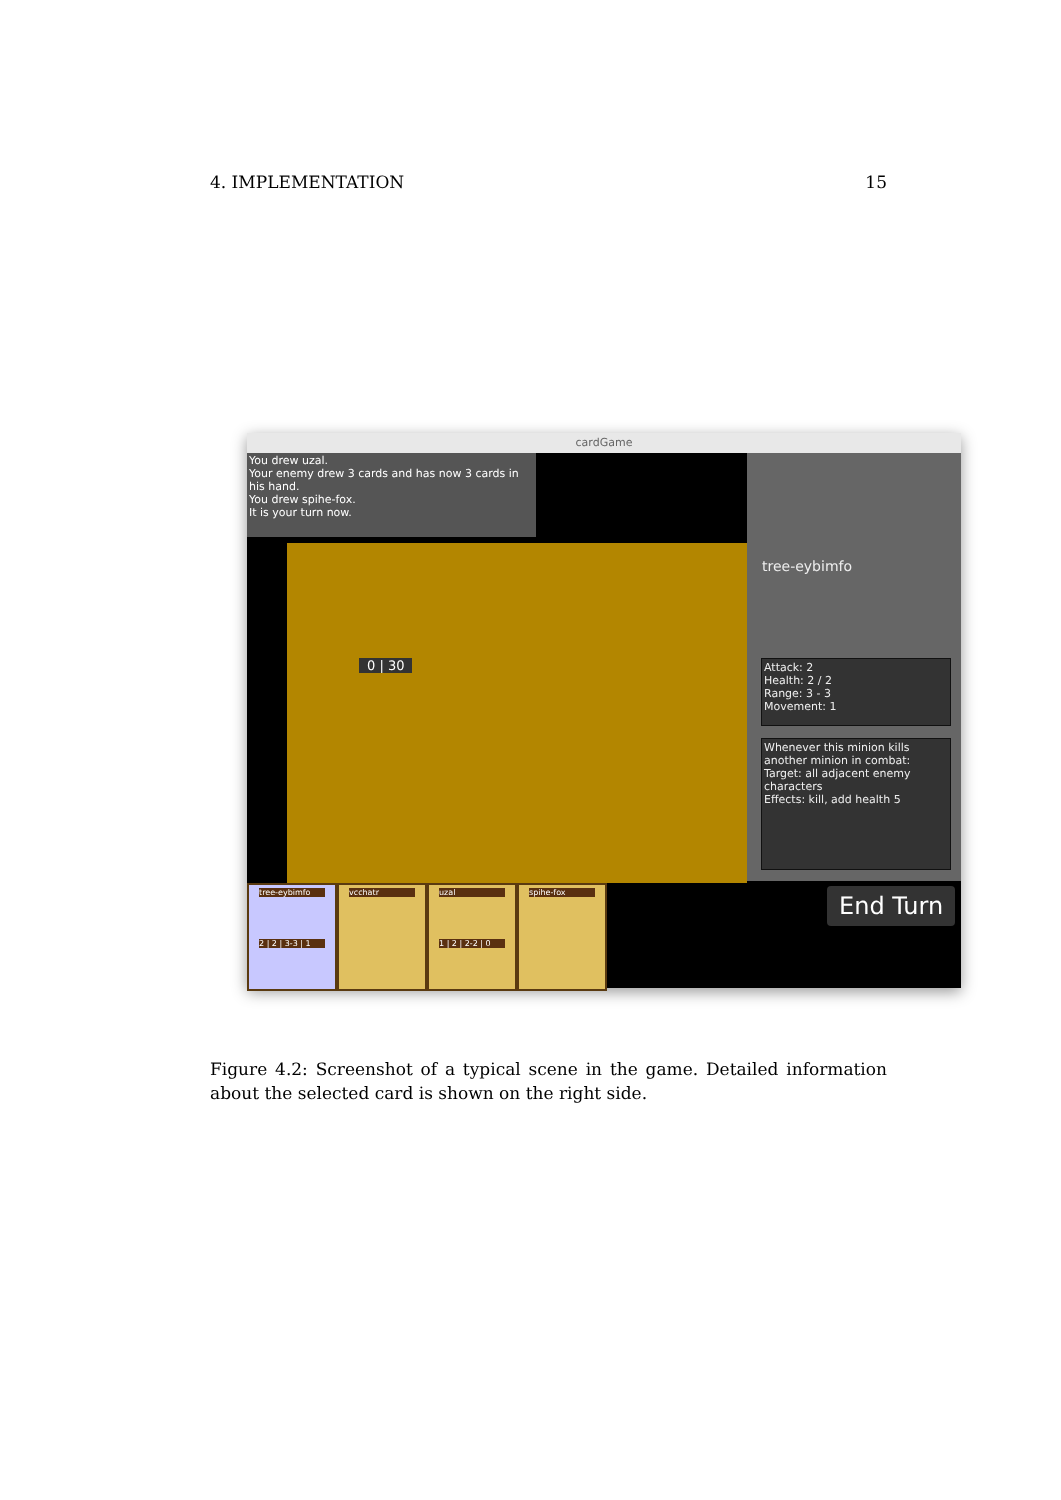4. IMPLEMENTATION 15
cardGame
You drew uzal.
Your enemy drew 3 cards and has now 3 cards in his hand.
You drew spihe-fox.
It is your turn now.
0 | 30
tree-eybimfo
Attack: 2
Health: 2 / 2
Range: 3 - 3
Movement: 1
Whenever this minion kills another minion in combat:
Target: all adjacent enemy characters
Effects: kill, add health 5
tree-eybimfo
2 | 2 | 3-3 | 1
vcchatr uzal
1 | 2 | 2-2 | 0
spihe-fox
End Turn
Figure 4.2: Screenshot of a typical scene in the game. Detailed information about the selected card is shown on the right side.